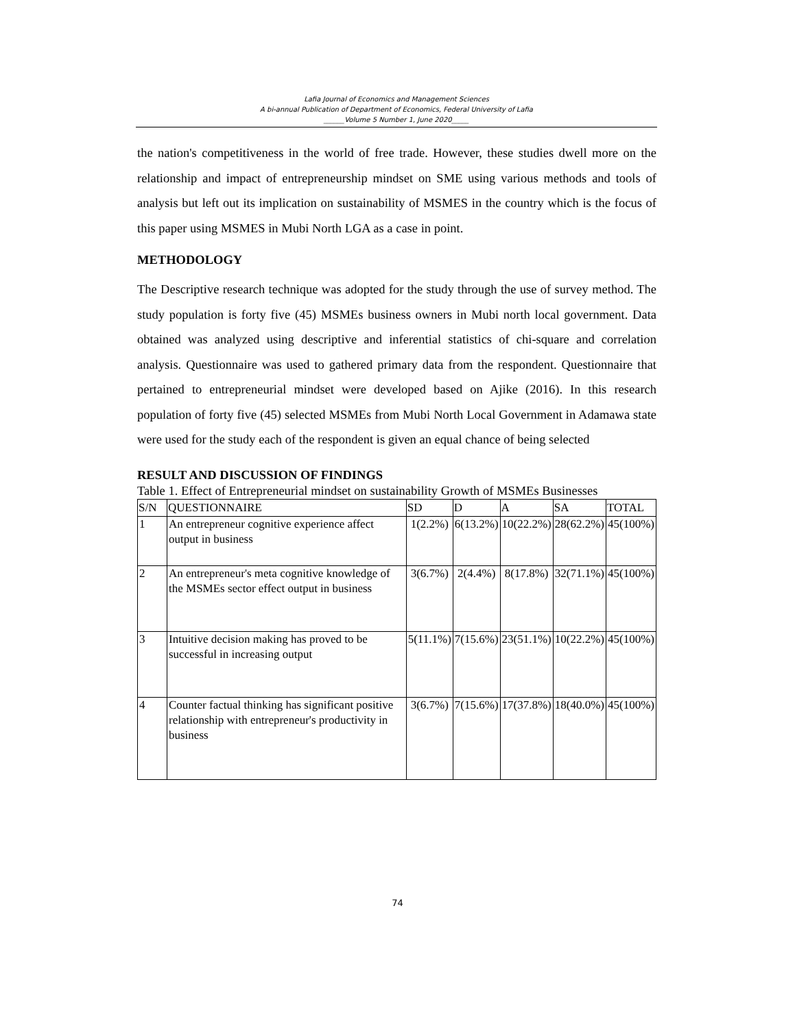Lafia Journal of Economics and Management Sciences
A bi-annual Publication of Department of Economics, Federal University of Lafia
______Volume 5 Number 1, June 2020_____
the nation's competitiveness in the world of free trade. However, these studies dwell more on the relationship and impact of entrepreneurship mindset on SME using various methods and tools of analysis but left out its implication on sustainability of MSMES in the country which is the focus of this paper using MSMES in Mubi North LGA as a case in point.
METHODOLOGY
The Descriptive research technique was adopted for the study through the use of survey method. The study population is forty five (45) MSMEs business owners in Mubi north local government. Data obtained was analyzed using descriptive and inferential statistics of chi-square and correlation analysis. Questionnaire was used to gathered primary data from the respondent. Questionnaire that pertained to entrepreneurial mindset were developed based on Ajike (2016). In this research population of forty five (45) selected MSMEs from Mubi North Local Government in Adamawa state were used for the study each of the respondent is given an equal chance of being selected
RESULT AND DISCUSSION OF FINDINGS
Table 1. Effect of Entrepreneurial mindset on sustainability Growth of MSMEs Businesses
| S/N | QUESTIONNAIRE | SD | D | A | SA | TOTAL |
| --- | --- | --- | --- | --- | --- | --- |
| 1 | An entrepreneur cognitive experience affect output in business | 1(2.2%) | 6(13.2%) | 10(22.2%) | 28(62.2%) | 45(100%) |
| 2 | An entrepreneur's meta cognitive knowledge of the MSMEs sector effect output in business | 3(6.7%) | 2(4.4%) | 8(17.8%) | 32(71.1%) | 45(100%) |
| 3 | Intuitive decision making has proved to be successful in increasing output | 5(11.1%) | 7(15.6%) | 23(51.1%) | 10(22.2%) | 45(100%) |
| 4 | Counter factual thinking has significant positive relationship with entrepreneur's productivity in business | 3(6.7%) | 7(15.6%) | 17(37.8%) | 18(40.0%) | 45(100%) |
74